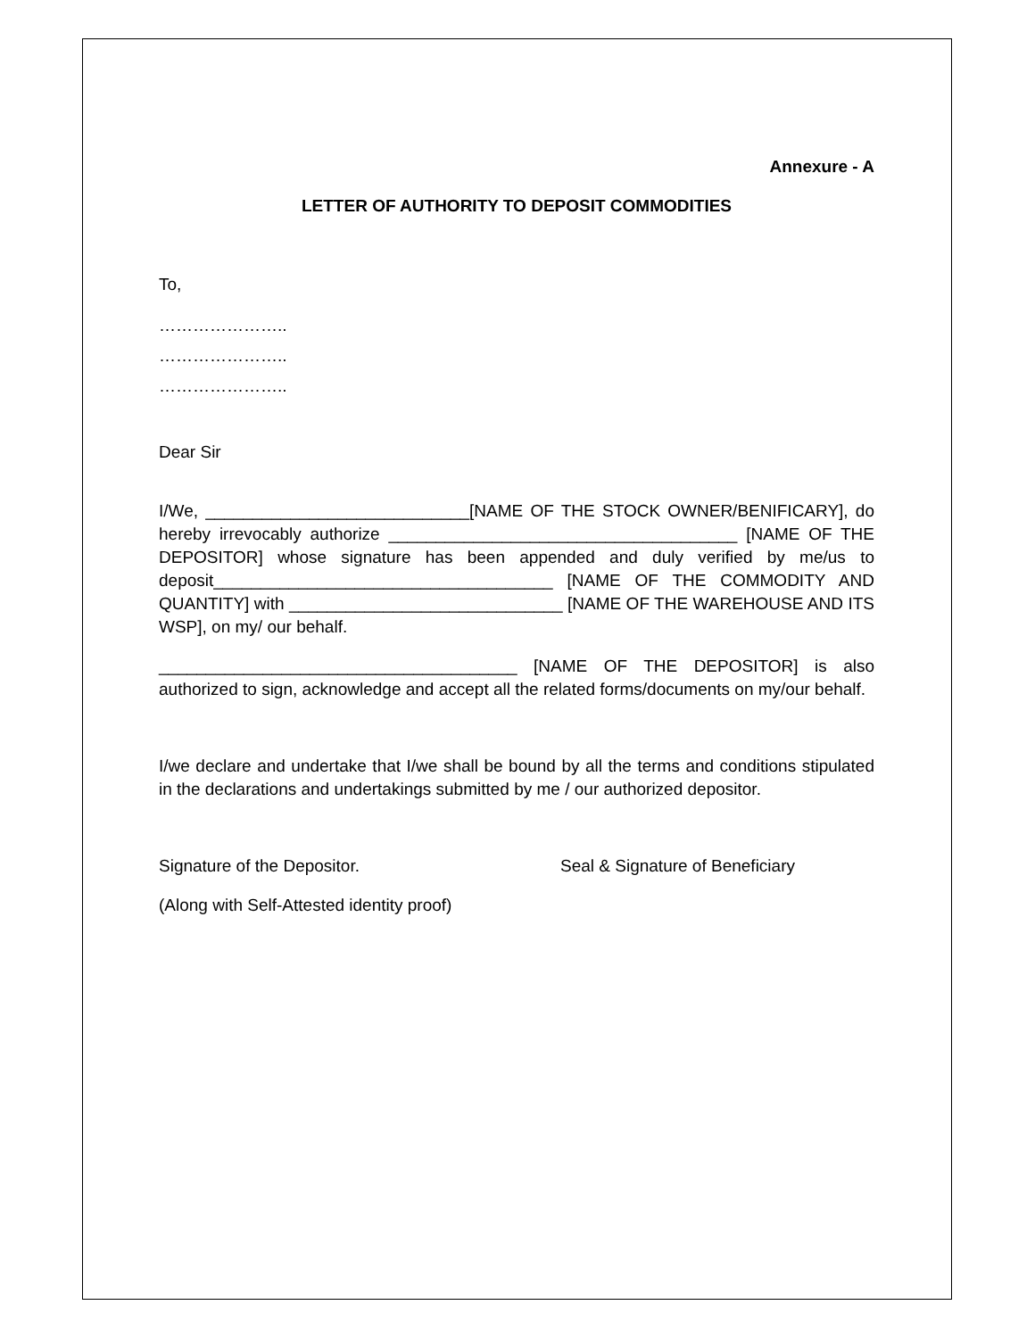Annexure - A
LETTER OF AUTHORITY TO DEPOSIT COMMODITIES
To,
…………………..
…………………..
…………………..
Dear Sir
I/We, ____________________________[NAME OF THE STOCK OWNER/BENIFICARY], do hereby irrevocably authorize _____________________________________ [NAME OF THE DEPOSITOR] whose signature has been appended and duly verified by me/us to deposit____________________________________ [NAME OF THE COMMODITY AND QUANTITY] with _____________________________ [NAME OF THE WAREHOUSE AND ITS WSP], on my/ our behalf.
______________________________________ [NAME OF THE DEPOSITOR] is also authorized to sign, acknowledge and accept all the related forms/documents on my/our behalf.
I/we declare and undertake that I/we shall be bound by all the terms and conditions stipulated in the declarations and undertakings submitted by me / our authorized depositor.
Signature of the Depositor. Seal & Signature of Beneficiary
(Along with Self-Attested identity proof)